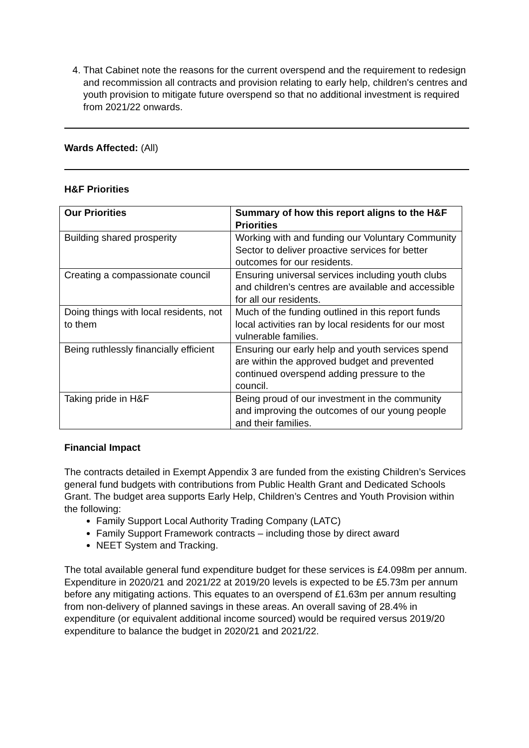4. That Cabinet note the reasons for the current overspend and the requirement to redesign and recommission all contracts and provision relating to early help, children's centres and youth provision to mitigate future overspend so that no additional investment is required from 2021/22 onwards.
Wards Affected: (All)
H&F Priorities
| Our Priorities | Summary of how this report aligns to the H&F Priorities |
| --- | --- |
| Building shared prosperity | Working with and funding our Voluntary Community Sector to deliver proactive services for better outcomes for our residents. |
| Creating a compassionate council | Ensuring universal services including youth clubs and children’s centres are available and accessible for all our residents. |
| Doing things with local residents, not to them | Much of the funding outlined in this report funds local activities ran by local residents for our most vulnerable families. |
| Being ruthlessly financially efficient | Ensuring our early help and youth services spend are within the approved budget and prevented continued overspend adding pressure to the council. |
| Taking pride in H&F | Being proud of our investment in the community and improving the outcomes of our young people and their families. |
Financial Impact
The contracts detailed in Exempt Appendix 3 are funded from the existing Children’s Services general fund budgets with contributions from Public Health Grant and Dedicated Schools Grant. The budget area supports Early Help, Children’s Centres and Youth Provision within the following:
Family Support Local Authority Trading Company (LATC)
Family Support Framework contracts – including those by direct award
NEET System and Tracking.
The total available general fund expenditure budget for these services is £4.098m per annum. Expenditure in 2020/21 and 2021/22 at 2019/20 levels is expected to be £5.73m per annum before any mitigating actions. This equates to an overspend of £1.63m per annum resulting from non-delivery of planned savings in these areas. An overall saving of 28.4% in expenditure (or equivalent additional income sourced) would be required versus 2019/20 expenditure to balance the budget in 2020/21 and 2021/22.